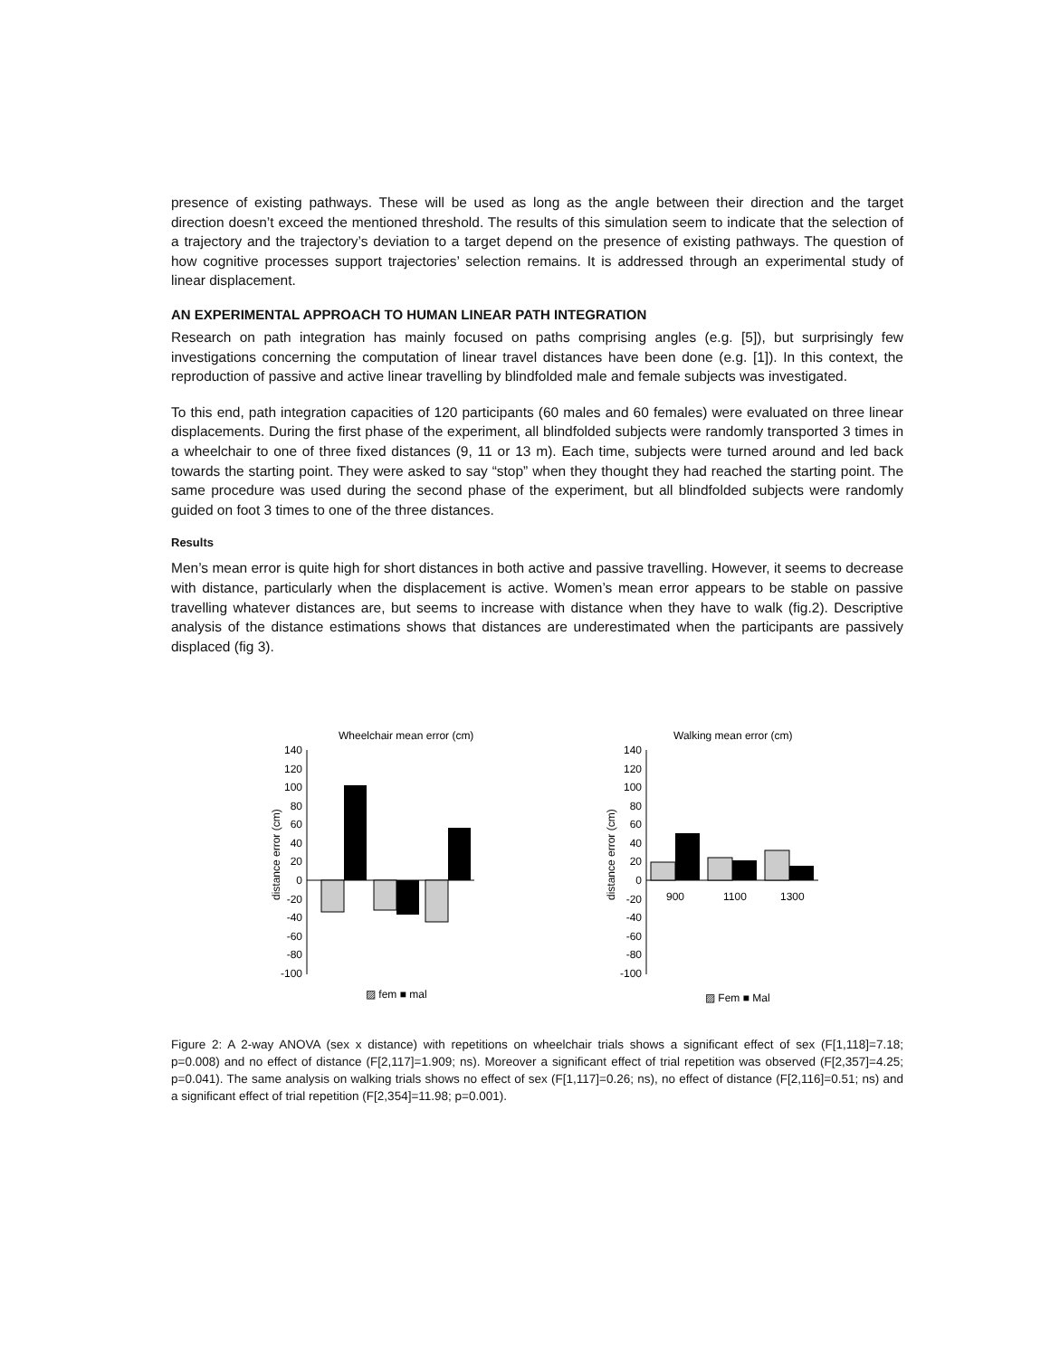presence of existing pathways. These will be used as long as the angle between their direction and the target direction doesn’t exceed the mentioned threshold. The results of this simulation seem to indicate that the selection of a trajectory and the trajectory’s deviation to a target depend on the presence of existing pathways. The question of how cognitive processes support trajectories’ selection remains. It is addressed through an experimental study of linear displacement.
AN EXPERIMENTAL APPROACH TO HUMAN LINEAR PATH INTEGRATION
Research on path integration has mainly focused on paths comprising angles (e.g. [5]), but surprisingly few investigations concerning the computation of linear travel distances have been done (e.g. [1]). In this context, the reproduction of passive and active linear travelling by blindfolded male and female subjects was investigated.
To this end, path integration capacities of 120 participants (60 males and 60 females) were evaluated on three linear displacements. During the first phase of the experiment, all blindfolded subjects were randomly transported 3 times in a wheelchair to one of three fixed distances (9, 11 or 13 m). Each time, subjects were turned around and led back towards the starting point. They were asked to say “stop” when they thought they had reached the starting point. The same procedure was used during the second phase of the experiment, but all blindfolded subjects were randomly guided on foot 3 times to one of the three distances.
Results
Men’s mean error is quite high for short distances in both active and passive travelling. However, it seems to decrease with distance, particularly when the displacement is active. Women’s mean error appears to be stable on passive travelling whatever distances are, but seems to increase with distance when they have to walk (fig.2). Descriptive analysis of the distance estimations shows that distances are underestimated when the participants are passively displaced (fig 3).
Wheelchair mean error (cm)
distance error (cm)
140
120
100
80
60
40
20
0
-20
-40
-60
-80
-100
▨ fem ■ mal
Walking mean error (cm)
distance error (cm)
140
120
100
80
60
40
20
0
-20
-40
-60
-80
-100
900
1100
1300
▨ Fem ■ Mal
Figure 2: A 2-way ANOVA (sex x distance) with repetitions on wheelchair trials shows a significant effect of sex (F[1,118]=7.18; p=0.008) and no effect of distance (F[2,117]=1.909; ns). Moreover a significant effect of trial repetition was observed (F[2,357]=4.25; p=0.041). The same analysis on walking trials shows no effect of sex (F[1,117]=0.26; ns), no effect of distance (F[2,116]=0.51; ns) and a significant effect of trial repetition (F[2,354]=11.98; p=0.001).